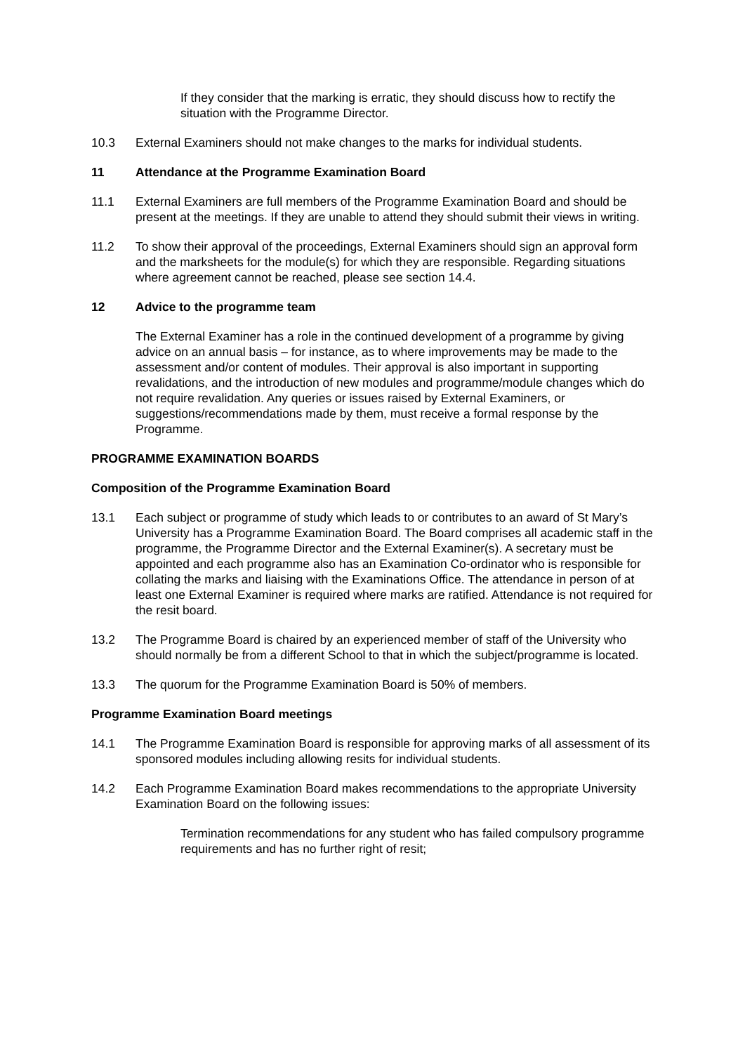If they consider that the marking is erratic, they should discuss how to rectify the situation with the Programme Director.
10.3 External Examiners should not make changes to the marks for individual students.
11 Attendance at the Programme Examination Board
11.1 External Examiners are full members of the Programme Examination Board and should be present at the meetings. If they are unable to attend they should submit their views in writing.
11.2 To show their approval of the proceedings, External Examiners should sign an approval form and the marksheets for the module(s) for which they are responsible. Regarding situations where agreement cannot be reached, please see section 14.4.
12 Advice to the programme team
The External Examiner has a role in the continued development of a programme by giving advice on an annual basis – for instance, as to where improvements may be made to the assessment and/or content of modules. Their approval is also important in supporting revalidations, and the introduction of new modules and programme/module changes which do not require revalidation. Any queries or issues raised by External Examiners, or suggestions/recommendations made by them, must receive a formal response by the Programme.
PROGRAMME EXAMINATION BOARDS
Composition of the Programme Examination Board
13.1 Each subject or programme of study which leads to or contributes to an award of St Mary’s University has a Programme Examination Board. The Board comprises all academic staff in the programme, the Programme Director and the External Examiner(s). A secretary must be appointed and each programme also has an Examination Co-ordinator who is responsible for collating the marks and liaising with the Examinations Office. The attendance in person of at least one External Examiner is required where marks are ratified. Attendance is not required for the resit board.
13.2 The Programme Board is chaired by an experienced member of staff of the University who should normally be from a different School to that in which the subject/programme is located.
13.3 The quorum for the Programme Examination Board is 50% of members.
Programme Examination Board meetings
14.1 The Programme Examination Board is responsible for approving marks of all assessment of its sponsored modules including allowing resits for individual students.
14.2 Each Programme Examination Board makes recommendations to the appropriate University Examination Board on the following issues:
Termination recommendations for any student who has failed compulsory programme requirements and has no further right of resit;